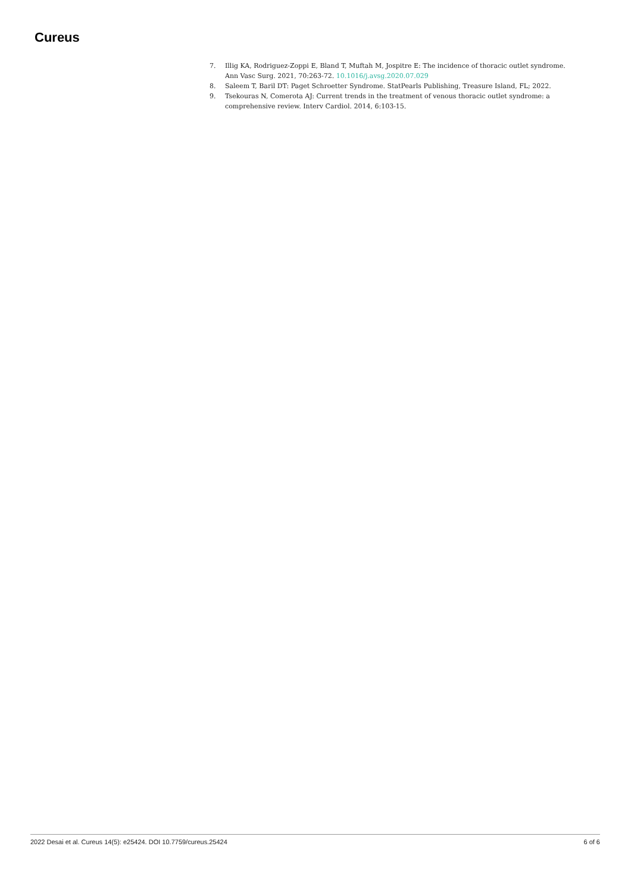Cureus
7. Illig KA, Rodriguez-Zoppi E, Bland T, Muftah M, Jospitre E: The incidence of thoracic outlet syndrome. Ann Vasc Surg. 2021, 70:263-72. 10.1016/j.avsg.2020.07.029
8. Saleem T, Baril DT: Paget Schroetter Syndrome. StatPearls Publishing, Treasure Island, FL; 2022.
9. Tsekouras N, Comerota AJ: Current trends in the treatment of venous thoracic outlet syndrome: a comprehensive review. Interv Cardiol. 2014, 6:103-15.
2022 Desai et al. Cureus 14(5): e25424. DOI 10.7759/cureus.25424 6 of 6